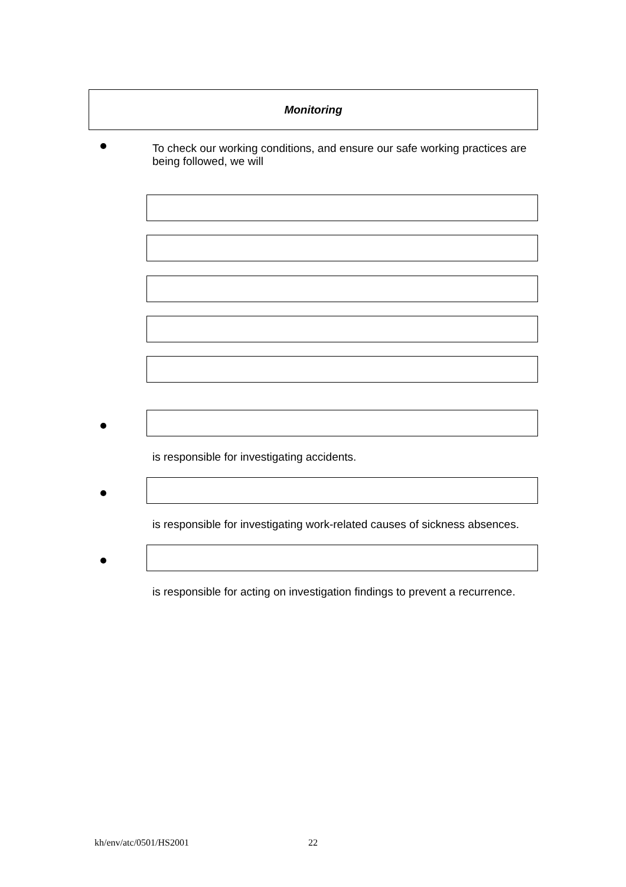Monitoring
To check our working conditions, and ensure our safe working practices are being followed, we will
is responsible for investigating accidents.
is responsible for investigating work-related causes of sickness absences.
is responsible for acting on investigation findings to prevent a recurrence.
kh/env/atc/0501/HS2001 22